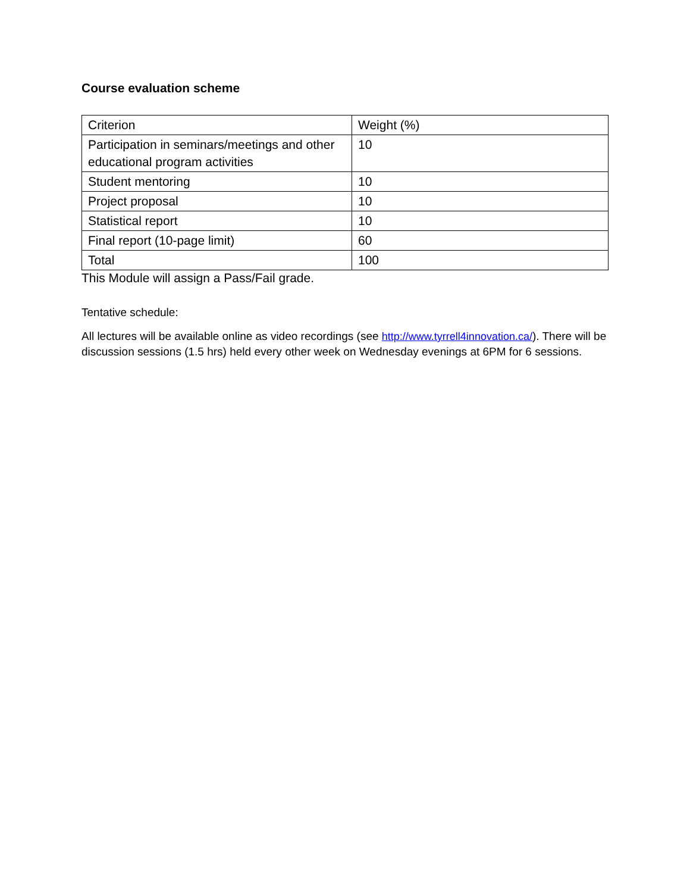Course evaluation scheme
| Criterion | Weight (%) |
| Participation in seminars/meetings and other educational program activities | 10 |
| Student mentoring | 10 |
| Project proposal | 10 |
| Statistical report | 10 |
| Final report (10-page limit) | 60 |
| Total | 100 |
This Module will assign a Pass/Fail grade.
Tentative schedule:
All lectures will be available online as video recordings (see http://www.tyrrell4innovation.ca/). There will be discussion sessions (1.5 hrs) held every other week on Wednesday evenings at 6PM for 6 sessions.